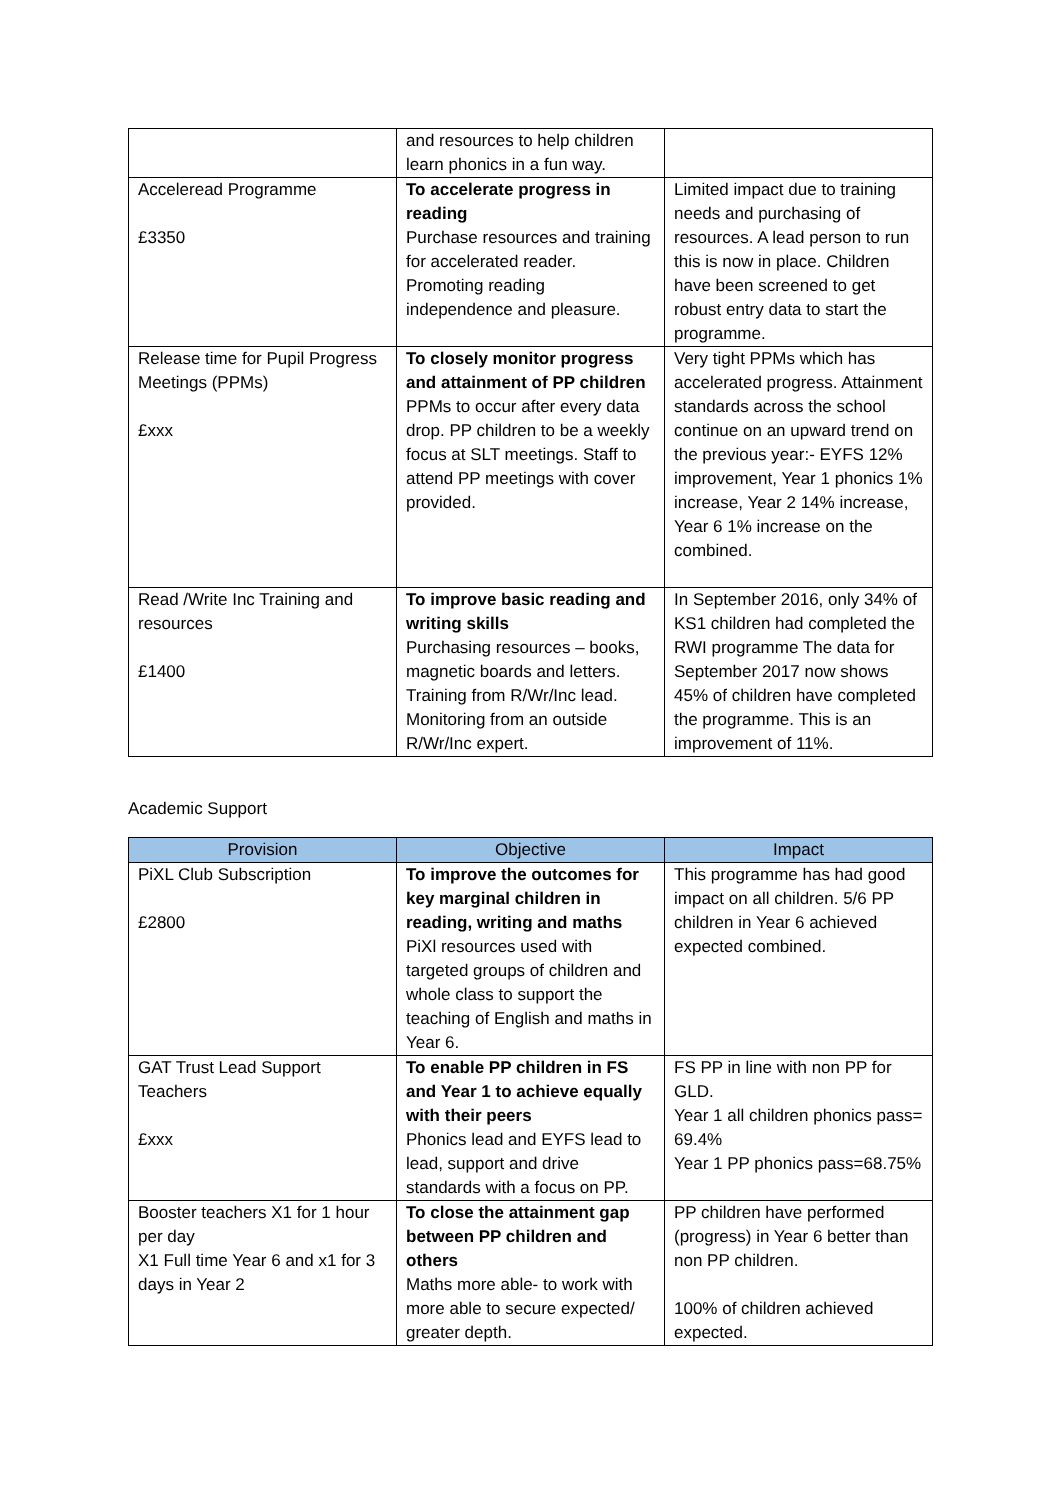| | and resources to help children learn phonics in a fun way. | |
| Acceleread Programme £3350 | To accelerate progress in reading Purchase resources and training for accelerated reader. Promoting reading independence and pleasure. | Limited impact due to training needs and purchasing of resources. A lead person to run this is now in place. Children have been screened to get robust entry data to start the programme. |
| Release time for Pupil Progress Meetings (PPMs) £xxx | To closely monitor progress and attainment of PP children PPMs to occur after every data drop. PP children to be a weekly focus at SLT meetings. Staff to attend PP meetings with cover provided. | Very tight PPMs which has accelerated progress. Attainment standards across the school continue on an upward trend on the previous year:- EYFS 12% improvement, Year 1 phonics 1% increase, Year 2 14% increase, Year 6 1% increase on the combined. |
| Read /Write Inc Training and resources £1400 | To improve basic reading and writing skills Purchasing resources – books, magnetic boards and letters. Training from R/Wr/Inc lead. Monitoring from an outside R/Wr/Inc expert. | In September 2016, only 34% of KS1 children had completed the RWI programme The data for September 2017 now shows 45% of children have completed the programme. This is an improvement of 11%. |
Academic Support
| Provision | Objective | Impact |
| --- | --- | --- |
| PiXL Club Subscription £2800 | To improve the outcomes for key marginal children in reading, writing and maths PiXl resources used with targeted groups of children and whole class to support the teaching of English and maths in Year 6. | This programme has had good impact on all children. 5/6 PP children in Year 6 achieved expected combined. |
| GAT Trust Lead Support Teachers £xxx | To enable PP children in FS and Year 1 to achieve equally with their peers Phonics lead and EYFS lead to lead, support and drive standards with a focus on PP. | FS PP in line with non PP for GLD. Year 1 all children phonics pass= 69.4% Year 1 PP phonics pass=68.75% |
| Booster teachers X1 for 1 hour per day X1 Full time Year 6 and x1 for 3 days in Year 2 | To close the attainment gap between PP children and others Maths more able- to work with more able to secure expected/ greater depth. | PP children have performed (progress) in Year 6 better than non PP children. 100% of children achieved expected. |